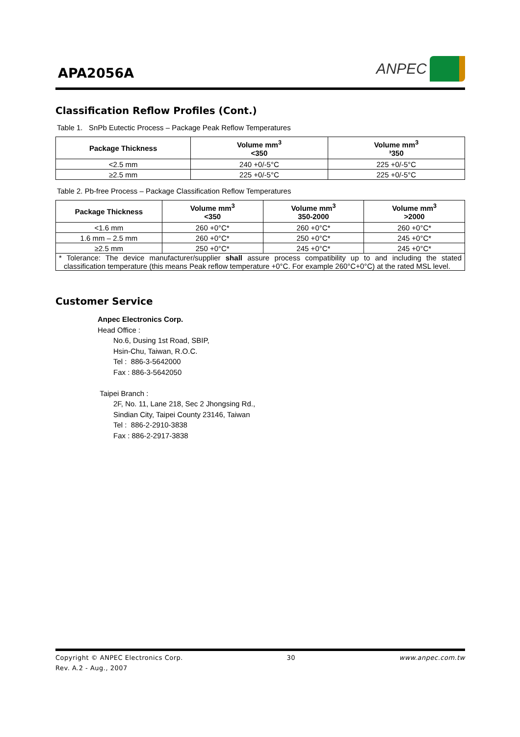APA2056A
ANPEC
Classification Reflow Profiles (Cont.)
Table 1. SnPb Eutectic Process – Package Peak Reflow Temperatures
| Package Thickness | Volume mm<sup>3</sup> <350 | Volume mm<sup>3</sup> ³350 |
| --- | --- | --- |
| <2.5 mm | 240 +0/-5°C | 225 +0/-5°C |
| ≥2.5 mm | 225 +0/-5°C | 225 +0/-5°C |
Table 2. Pb-free Process – Package Classification Reflow Temperatures
| Package Thickness | Volume mm<sup>3</sup> <350 | Volume mm<sup>3</sup> 350-2000 | Volume mm<sup>3</sup> >2000 |
| --- | --- | --- | --- |
| <1.6 mm | 260 +0°C* | 260 +0°C* | 260 +0°C* |
| 1.6 mm – 2.5 mm | 260 +0°C* | 250 +0°C* | 245 +0°C* |
| ≥2.5 mm | 250 +0°C* | 245 +0°C* | 245 +0°C* |
| * Tolerance: The device manufacturer/supplier shall assure process compatibility up to and including the stated classification temperature (this means Peak reflow temperature +0°C. For example 260°C+0°C) at the rated MSL level. | | | |
Customer Service
Anpec Electronics Corp.
Head Office :
No.6, Dusing 1st Road, SBIP,
Hsin-Chu, Taiwan, R.O.C.
Tel : 886-3-5642000
Fax : 886-3-5642050
Taipei Branch :
2F, No. 11, Lane 218, Sec 2 Jhongsing Rd.,
Sindian City, Taipei County 23146, Taiwan
Tel : 886-2-2910-3838
Fax : 886-2-2917-3838
Copyright © ANPEC Electronics Corp. 30 www.anpec.com.tw
Rev. A.2 - Aug., 2007